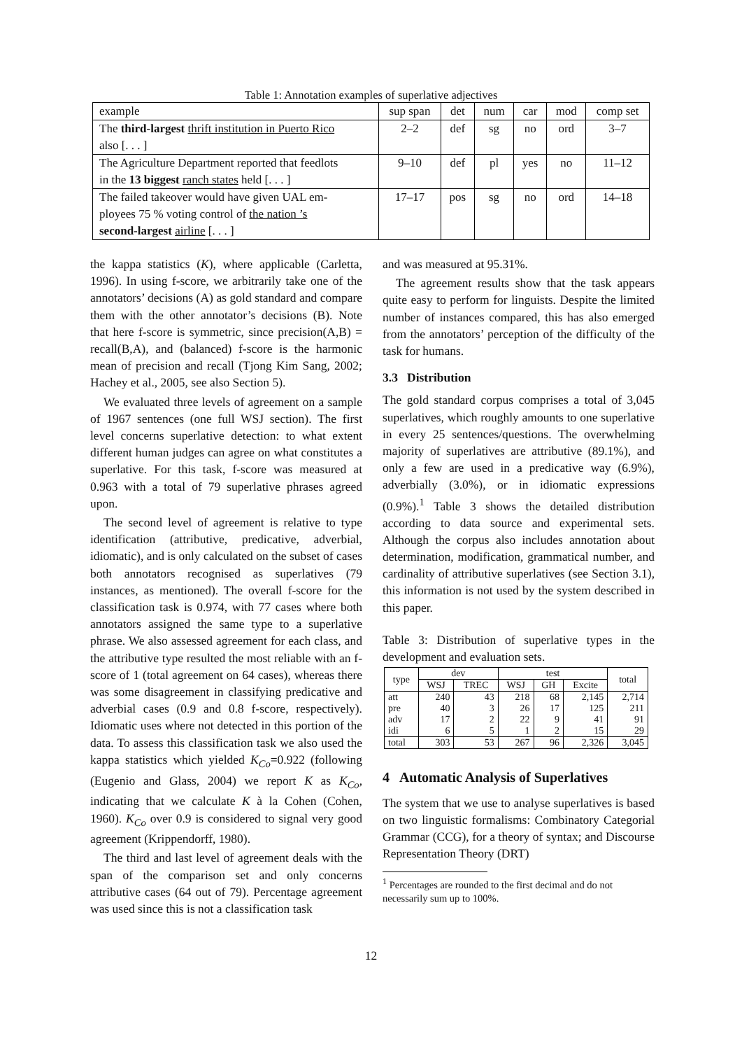Table 1: Annotation examples of superlative adjectives
| example | sup span | det | num | car | mod | comp set |
| The third-largest thrift institution in Puerto Rico also [. . . ] | 2–2 | def | sg | no | ord | 3–7 |
| The Agriculture Department reported that feedlots in the 13 biggest ranch states held [. . . ] | 9–10 | def | pl | yes | no | 11–12 |
| The failed takeover would have given UAL em- ployees 75 % voting control of the nation ’s second-largest airline [. . . ] | 17–17 | pos | sg | no | ord | 14–18 |
the kappa statistics (K), where applicable (Carletta, 1996). In using f-score, we arbitrarily take one of the annotators’ decisions (A) as gold standard and compare them with the other annotator’s decisions (B). Note that here f-score is symmetric, since precision(A,B) = recall(B,A), and (balanced) f-score is the harmonic mean of precision and recall (Tjong Kim Sang, 2002; Hachey et al., 2005, see also Section 5).
We evaluated three levels of agreement on a sample of 1967 sentences (one full WSJ section). The first level concerns superlative detection: to what extent different human judges can agree on what constitutes a superlative. For this task, f-score was measured at 0.963 with a total of 79 superlative phrases agreed upon.
The second level of agreement is relative to type identification (attributive, predicative, adverbial, idiomatic), and is only calculated on the subset of cases both annotators recognised as superlatives (79 instances, as mentioned). The overall f-score for the classification task is 0.974, with 77 cases where both annotators assigned the same type to a superlative phrase. We also assessed agreement for each class, and the attributive type resulted the most reliable with an f-score of 1 (total agreement on 64 cases), whereas there was some disagreement in classifying predicative and adverbial cases (0.9 and 0.8 f-score, respectively). Idiomatic uses where not detected in this portion of the data. To assess this classification task we also used the kappa statistics which yielded K<sub>Co</sub>=0.922 (following (Eugenio and Glass, 2004) we report K as K<sub>Co</sub>, indicating that we calculate K à la Cohen (Cohen, 1960). K<sub>Co</sub> over 0.9 is considered to signal very good agreement (Krippendorff, 1980).
The third and last level of agreement deals with the span of the comparison set and only concerns attributive cases (64 out of 79). Percentage agreement was used since this is not a classification task
and was measured at 95.31%.
The agreement results show that the task appears quite easy to perform for linguists. Despite the limited number of instances compared, this has also emerged from the annotators’ perception of the difficulty of the task for humans.
3.3 Distribution
The gold standard corpus comprises a total of 3,045 superlatives, which roughly amounts to one superlative in every 25 sentences/questions. The overwhelming majority of superlatives are attributive (89.1%), and only a few are used in a predicative way (6.9%), adverbially (3.0%), or in idiomatic expressions (0.9%).<sup>1</sup> Table 3 shows the detailed distribution according to data source and experimental sets. Although the corpus also includes annotation about determination, modification, grammatical number, and cardinality of attributive superlatives (see Section 3.1), this information is not used by the system described in this paper.
Table 3: Distribution of superlative types in the development and evaluation sets.
| type | dev | | test | | | total |
| --- | --- | --- | --- | --- | --- | --- |
| | WSJ | TREC | WSJ | GH | Excite | |
| att pre adv idi | 240 40 17 6 | 43 3 2 5 | 218 26 22 1 | 68 17 9 2 | 2,145 125 41 15 | 2,714 211 91 29 |
| total | 303 | 53 | 267 | 96 | 2,326 | 3,045 |
4 Automatic Analysis of Superlatives
The system that we use to analyse superlatives is based on two linguistic formalisms: Combinatory Categorial Grammar (CCG), for a theory of syntax; and Discourse Representation Theory (DRT)
<sup>1</sup> Percentages are rounded to the first decimal and do not
necessarily sum up to 100%.
12